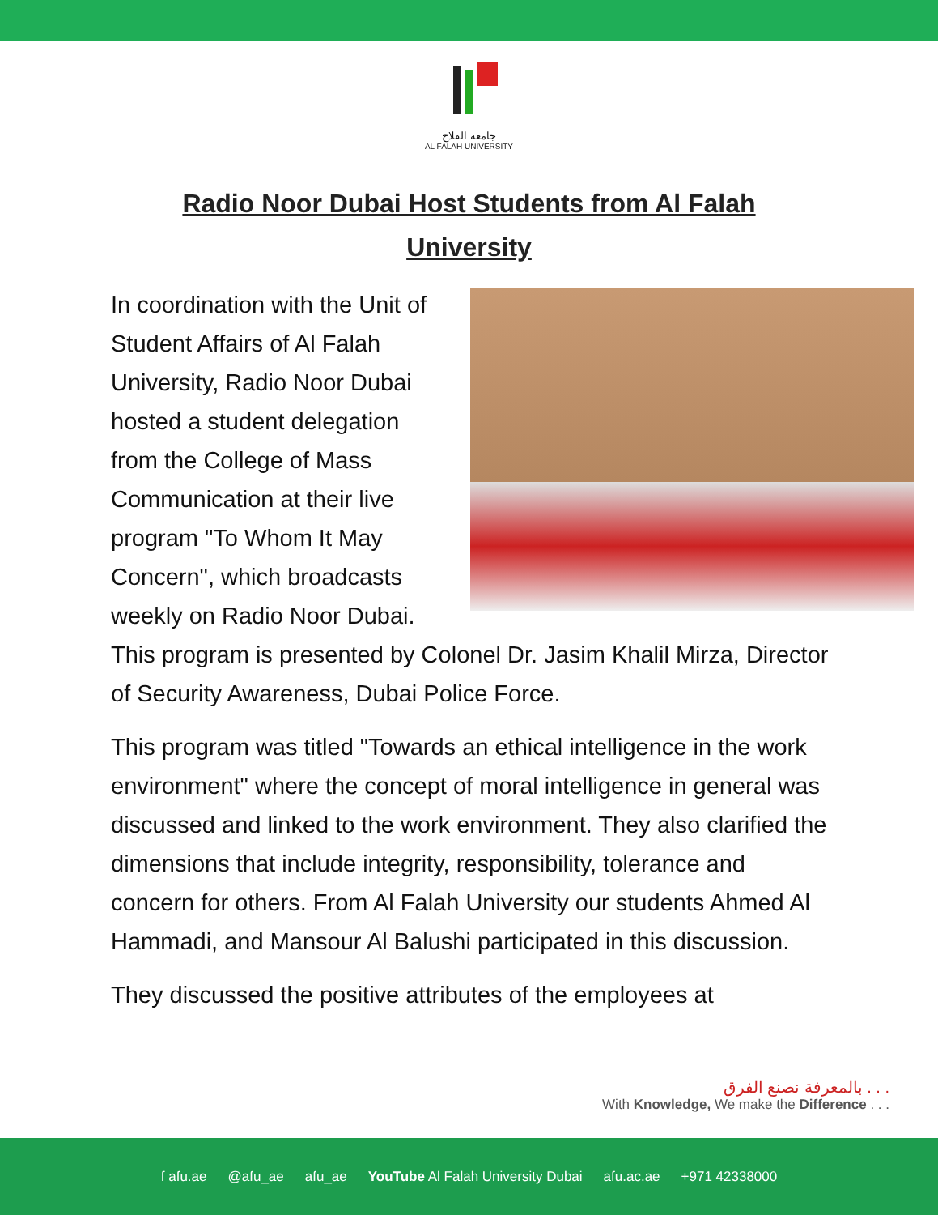جامعة الفلاح
AL FALAH UNIVERSITY
Radio Noor Dubai Host Students from Al Falah University
In coordination with the Unit of Student Affairs of Al Falah University, Radio Noor Dubai hosted a student delegation from the College of Mass Communication at their live program "To Whom It May Concern", which broadcasts weekly on Radio Noor Dubai. This program is presented by Colonel Dr. Jasim Khalil Mirza, Director of Security Awareness, Dubai Police Force.
This program was titled "Towards an ethical intelligence in the work environment" where the concept of moral intelligence in general was discussed and linked to the work environment. They also clarified the dimensions that include integrity, responsibility, tolerance and concern for others. From Al Falah University our students Ahmed Al Hammadi, and Mansour Al Balushi participated in this discussion.
They discussed the positive attributes of the employees at
بالمعرفة نصنع الفرق . . .
With Knowledge, We make the Difference . . .
f afu.ae @afu_ae afu_ae YouTube Al Falah University Dubai afu.ac.ae +971 42338000